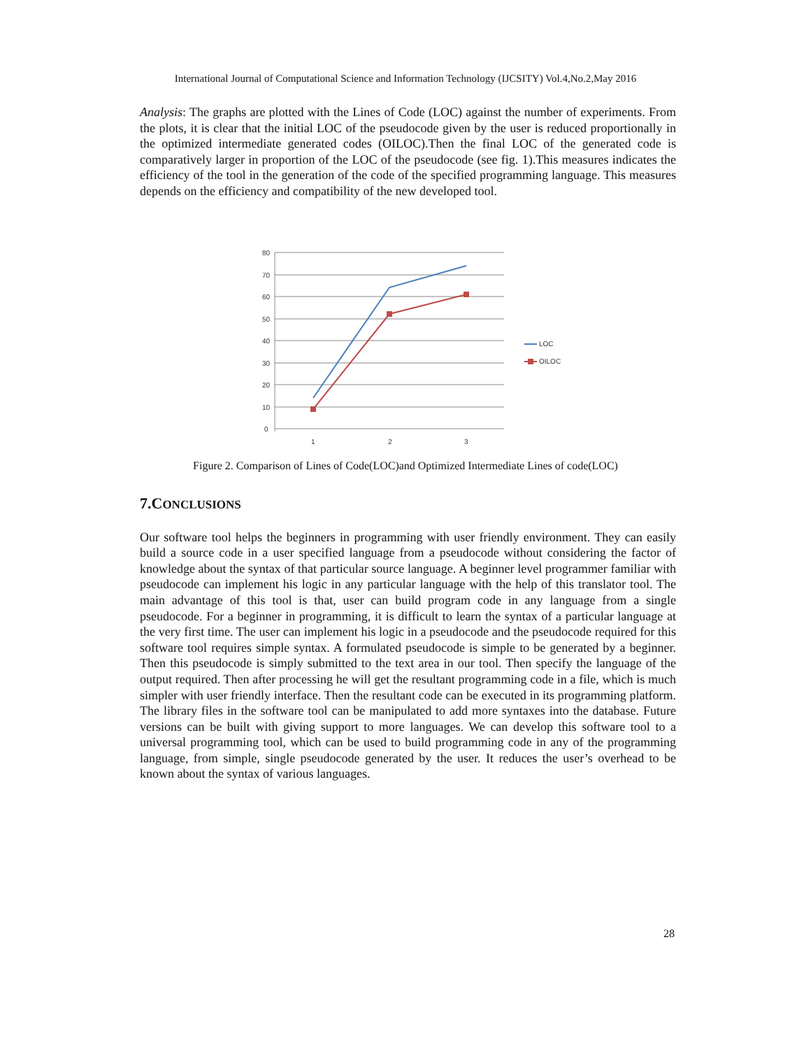International Journal of Computational Science and Information Technology (IJCSITY) Vol.4,No.2,May 2016
Analysis: The graphs are plotted with the Lines of Code (LOC) against the number of experiments. From the plots, it is clear that the initial LOC of the pseudocode given by the user is reduced proportionally in the optimized intermediate generated codes (OILOC).Then the final LOC of the generated code is comparatively larger in proportion of the LOC of the pseudocode (see fig. 1).This measures indicates the efficiency of the tool in the generation of the code of the specified programming language. This measures depends on the efficiency and compatibility of the new developed tool.
80
70
60
50
40
30
20
10
0
1
2
3
LOC
OILOC
Figure 2. Comparison of Lines of Code(LOC)and Optimized Intermediate Lines of code(LOC)
7.CONCLUSIONS
Our software tool helps the beginners in programming with user friendly environment. They can easily build a source code in a user specified language from a pseudocode without considering the factor of knowledge about the syntax of that particular source language. A beginner level programmer familiar with pseudocode can implement his logic in any particular language with the help of this translator tool. The main advantage of this tool is that, user can build program code in any language from a single pseudocode. For a beginner in programming, it is difficult to learn the syntax of a particular language at the very first time. The user can implement his logic in a pseudocode and the pseudocode required for this software tool requires simple syntax. A formulated pseudocode is simple to be generated by a beginner. Then this pseudocode is simply submitted to the text area in our tool. Then specify the language of the output required. Then after processing he will get the resultant programming code in a file, which is much simpler with user friendly interface. Then the resultant code can be executed in its programming platform. The library files in the software tool can be manipulated to add more syntaxes into the database. Future versions can be built with giving support to more languages. We can develop this software tool to a universal programming tool, which can be used to build programming code in any of the programming language, from simple, single pseudocode generated by the user. It reduces the user’s overhead to be known about the syntax of various languages.
28